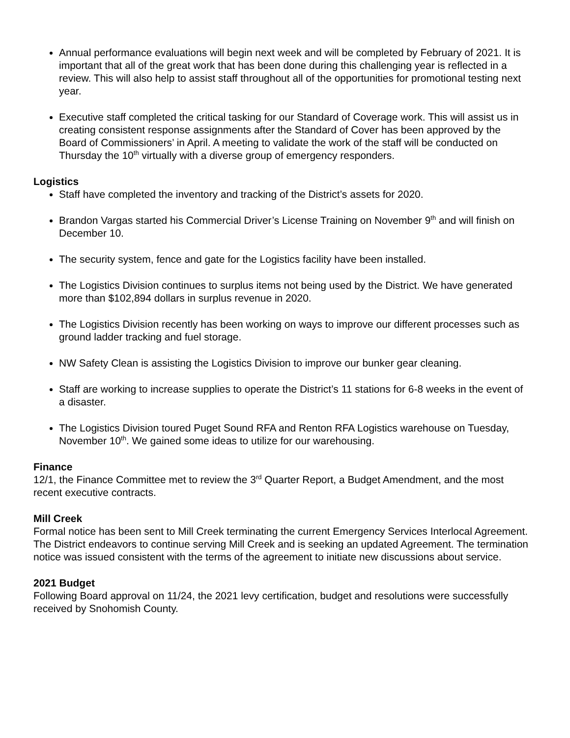Annual performance evaluations will begin next week and will be completed by February of 2021. It is important that all of the great work that has been done during this challenging year is reflected in a review. This will also help to assist staff throughout all of the opportunities for promotional testing next year.
Executive staff completed the critical tasking for our Standard of Coverage work. This will assist us in creating consistent response assignments after the Standard of Cover has been approved by the Board of Commissioners’ in April. A meeting to validate the work of the staff will be conducted on Thursday the 10<sup>th</sup> virtually with a diverse group of emergency responders.
Logistics
Staff have completed the inventory and tracking of the District’s assets for 2020.
Brandon Vargas started his Commercial Driver’s License Training on November 9<sup>th</sup> and will finish on December 10.
The security system, fence and gate for the Logistics facility have been installed.
The Logistics Division continues to surplus items not being used by the District. We have generated more than $102,894 dollars in surplus revenue in 2020.
The Logistics Division recently has been working on ways to improve our different processes such as ground ladder tracking and fuel storage.
NW Safety Clean is assisting the Logistics Division to improve our bunker gear cleaning.
Staff are working to increase supplies to operate the District’s 11 stations for 6-8 weeks in the event of a disaster.
The Logistics Division toured Puget Sound RFA and Renton RFA Logistics warehouse on Tuesday, November 10<sup>th</sup>. We gained some ideas to utilize for our warehousing.
Finance
12/1, the Finance Committee met to review the 3<sup>rd</sup> Quarter Report, a Budget Amendment, and the most recent executive contracts.
Mill Creek
Formal notice has been sent to Mill Creek terminating the current Emergency Services Interlocal Agreement. The District endeavors to continue serving Mill Creek and is seeking an updated Agreement. The termination notice was issued consistent with the terms of the agreement to initiate new discussions about service.
2021 Budget
Following Board approval on 11/24, the 2021 levy certification, budget and resolutions were successfully received by Snohomish County.